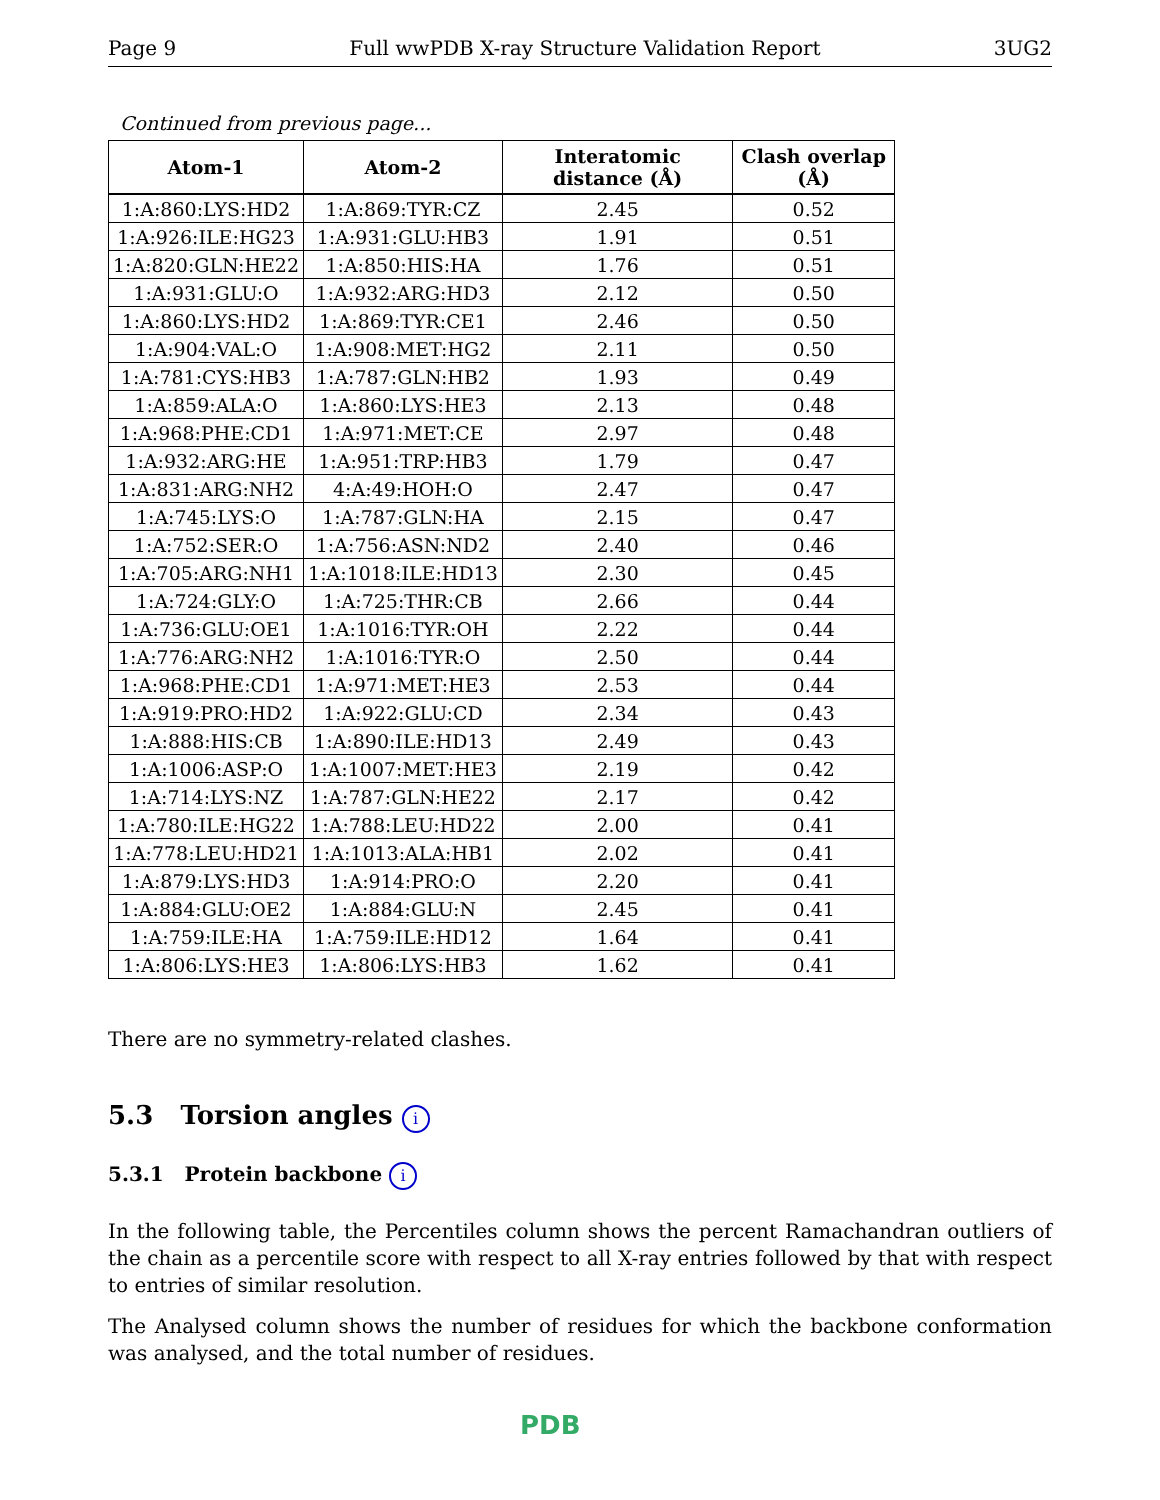Page 9 Full wwPDB X-ray Structure Validation Report 3UG2
Continued from previous page...
| Atom-1 | Atom-2 | Interatomic distance (Å) | Clash overlap (Å) |
| --- | --- | --- | --- |
| 1:A:860:LYS:HD2 | 1:A:869:TYR:CZ | 2.45 | 0.52 |
| 1:A:926:ILE:HG23 | 1:A:931:GLU:HB3 | 1.91 | 0.51 |
| 1:A:820:GLN:HE22 | 1:A:850:HIS:HA | 1.76 | 0.51 |
| 1:A:931:GLU:O | 1:A:932:ARG:HD3 | 2.12 | 0.50 |
| 1:A:860:LYS:HD2 | 1:A:869:TYR:CE1 | 2.46 | 0.50 |
| 1:A:904:VAL:O | 1:A:908:MET:HG2 | 2.11 | 0.50 |
| 1:A:781:CYS:HB3 | 1:A:787:GLN:HB2 | 1.93 | 0.49 |
| 1:A:859:ALA:O | 1:A:860:LYS:HE3 | 2.13 | 0.48 |
| 1:A:968:PHE:CD1 | 1:A:971:MET:CE | 2.97 | 0.48 |
| 1:A:932:ARG:HE | 1:A:951:TRP:HB3 | 1.79 | 0.47 |
| 1:A:831:ARG:NH2 | 4:A:49:HOH:O | 2.47 | 0.47 |
| 1:A:745:LYS:O | 1:A:787:GLN:HA | 2.15 | 0.47 |
| 1:A:752:SER:O | 1:A:756:ASN:ND2 | 2.40 | 0.46 |
| 1:A:705:ARG:NH1 | 1:A:1018:ILE:HD13 | 2.30 | 0.45 |
| 1:A:724:GLY:O | 1:A:725:THR:CB | 2.66 | 0.44 |
| 1:A:736:GLU:OE1 | 1:A:1016:TYR:OH | 2.22 | 0.44 |
| 1:A:776:ARG:NH2 | 1:A:1016:TYR:O | 2.50 | 0.44 |
| 1:A:968:PHE:CD1 | 1:A:971:MET:HE3 | 2.53 | 0.44 |
| 1:A:919:PRO:HD2 | 1:A:922:GLU:CD | 2.34 | 0.43 |
| 1:A:888:HIS:CB | 1:A:890:ILE:HD13 | 2.49 | 0.43 |
| 1:A:1006:ASP:O | 1:A:1007:MET:HE3 | 2.19 | 0.42 |
| 1:A:714:LYS:NZ | 1:A:787:GLN:HE22 | 2.17 | 0.42 |
| 1:A:780:ILE:HG22 | 1:A:788:LEU:HD22 | 2.00 | 0.41 |
| 1:A:778:LEU:HD21 | 1:A:1013:ALA:HB1 | 2.02 | 0.41 |
| 1:A:879:LYS:HD3 | 1:A:914:PRO:O | 2.20 | 0.41 |
| 1:A:884:GLU:OE2 | 1:A:884:GLU:N | 2.45 | 0.41 |
| 1:A:759:ILE:HA | 1:A:759:ILE:HD12 | 1.64 | 0.41 |
| 1:A:806:LYS:HE3 | 1:A:806:LYS:HB3 | 1.62 | 0.41 |
There are no symmetry-related clashes.
5.3 Torsion angles i
5.3.1 Protein backbone i
In the following table, the Percentiles column shows the percent Ramachandran outliers of the chain as a percentile score with respect to all X-ray entries followed by that with respect to entries of similar resolution.
The Analysed column shows the number of residues for which the backbone conformation was analysed, and the total number of residues.
PDB